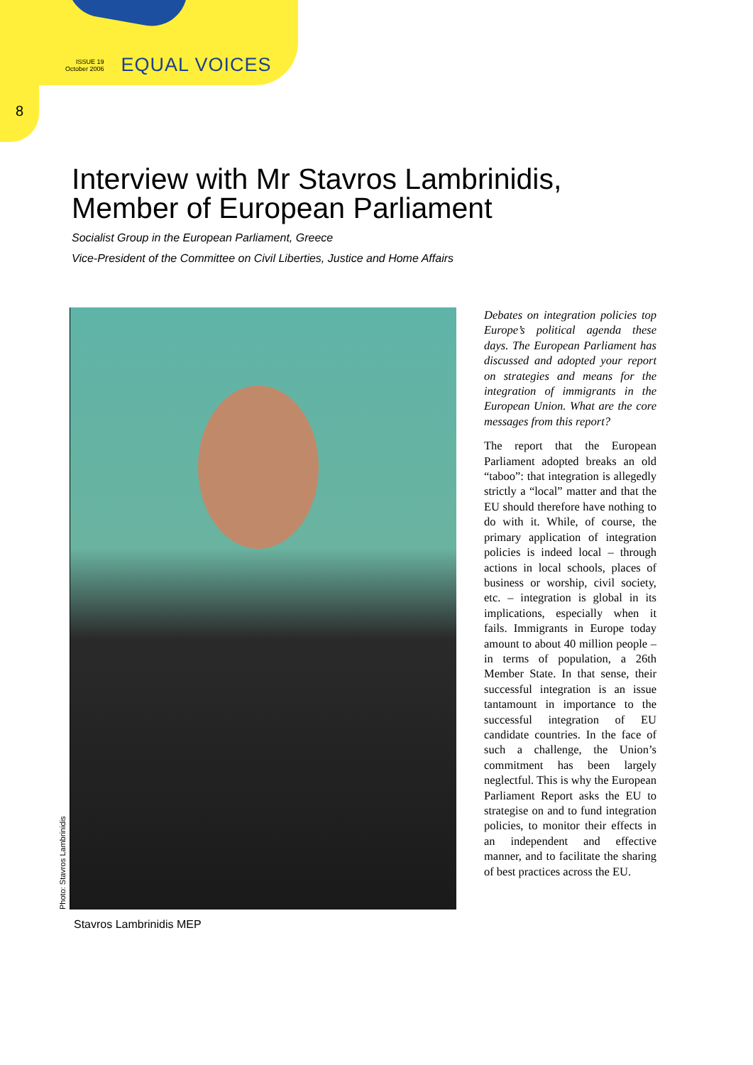ISSUE 19
October 2006
EQUAL VOICES
8
Interview with Mr Stavros Lambrinidis,
Member of European Parliament
Socialist Group in the European Parliament, Greece
Vice-President of the Committee on Civil Liberties, Justice and Home Affairs
Photo: Stavros Lambrinidis
Stavros Lambrinidis MEP
Debates on integration policies top Europe’s political agenda these days. The European Parliament has discussed and adopted your report on strategies and means for the integration of immigrants in the European Union. What are the core messages from this report?
The report that the European Parliament adopted breaks an old “taboo”: that integration is allegedly strictly a “local” matter and that the EU should therefore have nothing to do with it. While, of course, the primary application of integration policies is indeed local – through actions in local schools, places of business or worship, civil society, etc. – integration is global in its implications, especially when it fails. Immigrants in Europe today amount to about 40 million people – in terms of population, a 26th Member State. In that sense, their successful integration is an issue tantamount in importance to the successful integration of EU candidate countries. In the face of such a challenge, the Union’s commitment has been largely neglectful. This is why the European Parliament Report asks the EU to strategise on and to fund integration policies, to monitor their effects in an independent and effective manner, and to facilitate the sharing of best practices across the EU.